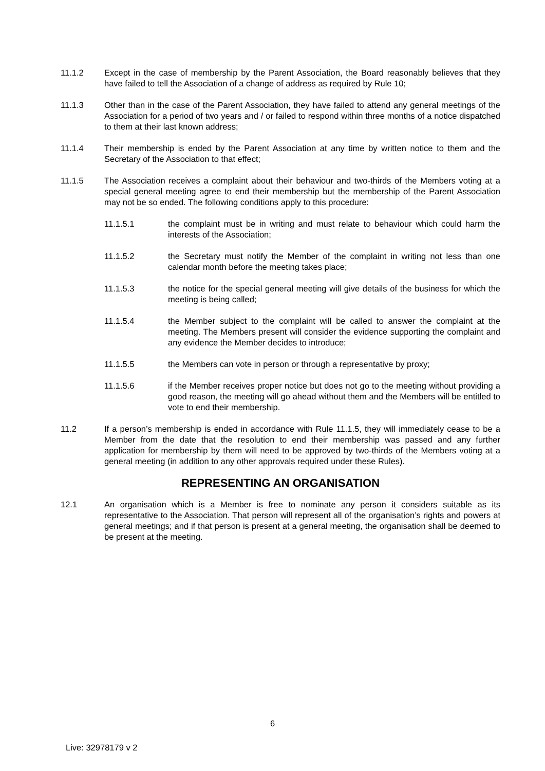11.1.2 Except in the case of membership by the Parent Association, the Board reasonably believes that they have failed to tell the Association of a change of address as required by Rule 10;
11.1.3 Other than in the case of the Parent Association, they have failed to attend any general meetings of the Association for a period of two years and / or failed to respond within three months of a notice dispatched to them at their last known address;
11.1.4 Their membership is ended by the Parent Association at any time by written notice to them and the Secretary of the Association to that effect;
11.1.5 The Association receives a complaint about their behaviour and two-thirds of the Members voting at a special general meeting agree to end their membership but the membership of the Parent Association may not be so ended. The following conditions apply to this procedure:
11.1.5.1 the complaint must be in writing and must relate to behaviour which could harm the interests of the Association;
11.1.5.2 the Secretary must notify the Member of the complaint in writing not less than one calendar month before the meeting takes place;
11.1.5.3 the notice for the special general meeting will give details of the business for which the meeting is being called;
11.1.5.4 the Member subject to the complaint will be called to answer the complaint at the meeting. The Members present will consider the evidence supporting the complaint and any evidence the Member decides to introduce;
11.1.5.5 the Members can vote in person or through a representative by proxy;
11.1.5.6 if the Member receives proper notice but does not go to the meeting without providing a good reason, the meeting will go ahead without them and the Members will be entitled to vote to end their membership.
11.2 If a person’s membership is ended in accordance with Rule 11.1.5, they will immediately cease to be a Member from the date that the resolution to end their membership was passed and any further application for membership by them will need to be approved by two-thirds of the Members voting at a general meeting (in addition to any other approvals required under these Rules).
REPRESENTING AN ORGANISATION
12.1 An organisation which is a Member is free to nominate any person it considers suitable as its representative to the Association. That person will represent all of the organisation’s rights and powers at general meetings; and if that person is present at a general meeting, the organisation shall be deemed to be present at the meeting.
6
Live: 32978179 v 2